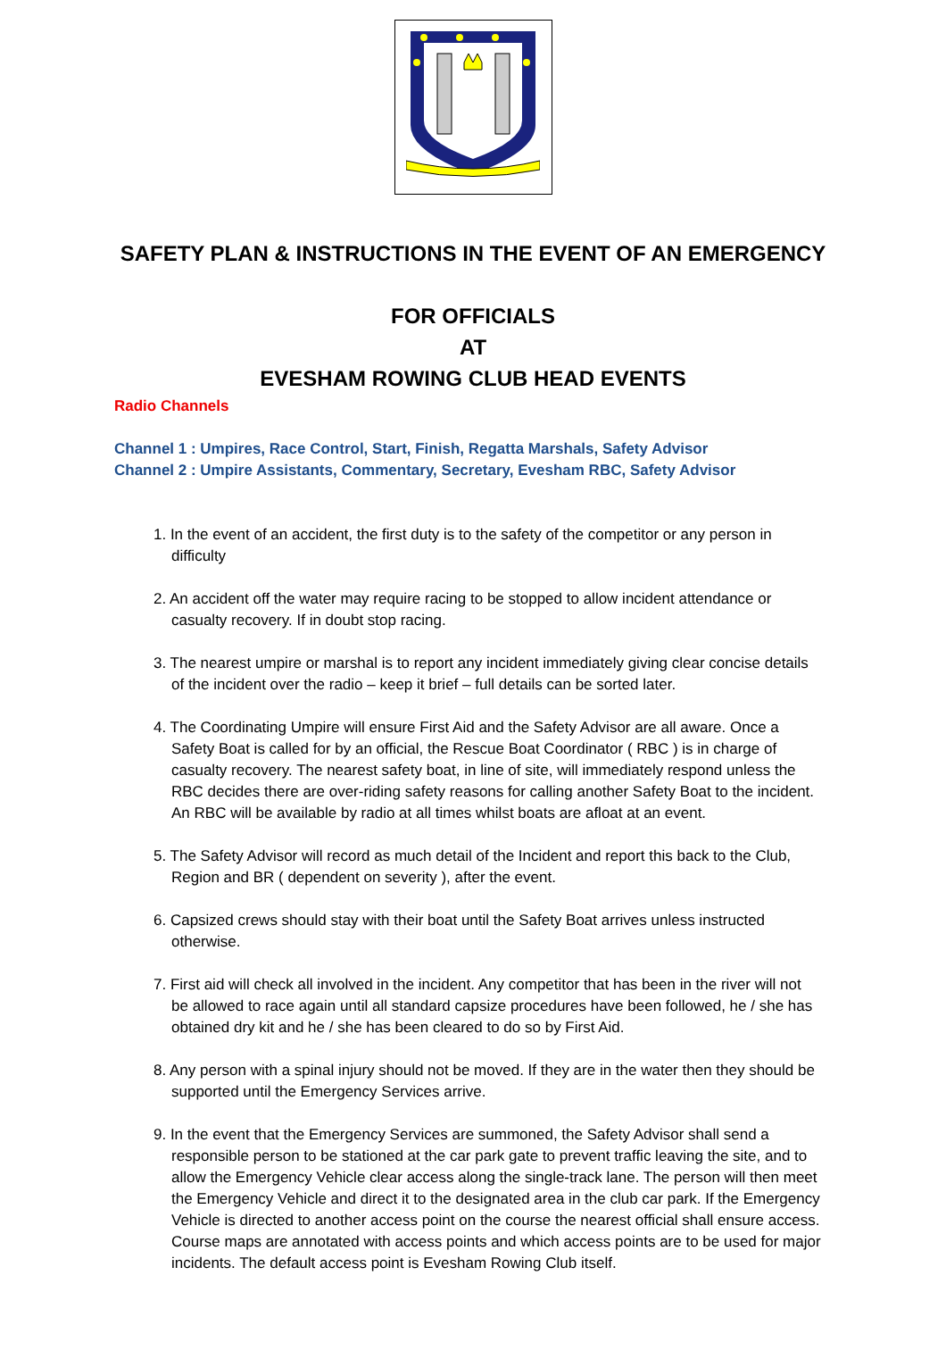SAFETY PLAN & INSTRUCTIONS IN THE EVENT OF AN EMERGENCY
FOR OFFICIALS
AT
EVESHAM ROWING CLUB HEAD EVENTS
Radio Channels
Channel 1 : Umpires, Race Control, Start, Finish, Regatta Marshals, Safety Advisor
Channel 2 : Umpire Assistants, Commentary, Secretary, Evesham RBC, Safety Advisor
1. In the event of an accident, the first duty is to the safety of the competitor or any person in difficulty
2. An accident off the water may require racing to be stopped to allow incident attendance or casualty recovery. If in doubt stop racing.
3. The nearest umpire or marshal is to report any incident immediately giving clear concise details of the incident over the radio – keep it brief – full details can be sorted later.
4. The Coordinating Umpire will ensure First Aid and the Safety Advisor are all aware. Once a Safety Boat is called for by an official, the Rescue Boat Coordinator ( RBC ) is in charge of casualty recovery. The nearest safety boat, in line of site, will immediately respond unless the RBC decides there are over-riding safety reasons for calling another Safety Boat to the incident. An RBC will be available by radio at all times whilst boats are afloat at an event.
5. The Safety Advisor will record as much detail of the Incident and report this back to the Club, Region and BR ( dependent on severity ), after the event.
6. Capsized crews should stay with their boat until the Safety Boat arrives unless instructed otherwise.
7. First aid will check all involved in the incident. Any competitor that has been in the river will not be allowed to race again until all standard capsize procedures have been followed, he / she has obtained dry kit and he / she has been cleared to do so by First Aid.
8. Any person with a spinal injury should not be moved. If they are in the water then they should be supported until the Emergency Services arrive.
9. In the event that the Emergency Services are summoned, the Safety Advisor shall send a responsible person to be stationed at the car park gate to prevent traffic leaving the site, and to allow the Emergency Vehicle clear access along the single-track lane. The person will then meet the Emergency Vehicle and direct it to the designated area in the club car park. If the Emergency Vehicle is directed to another access point on the course the nearest official shall ensure access. Course maps are annotated with access points and which access points are to be used for major incidents. The default access point is Evesham Rowing Club itself.